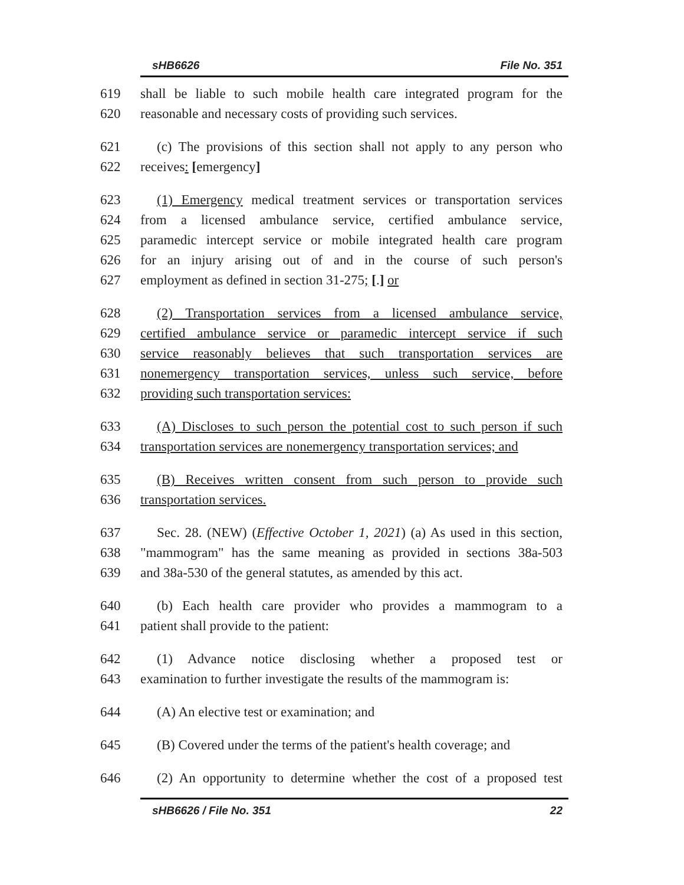sHB6626 File No. 351
619 shall be liable to such mobile health care integrated program for the
620 reasonable and necessary costs of providing such services.
621 (c) The provisions of this section shall not apply to any person who
622 receives: [emergency]
623 (1) Emergency medical treatment services or transportation services
624 from a licensed ambulance service, certified ambulance service,
625 paramedic intercept service or mobile integrated health care program
626 for an injury arising out of and in the course of such person's
627 employment as defined in section 31-275; [.] or
628 (2) Transportation services from a licensed ambulance service,
629 certified ambulance service or paramedic intercept service if such
630 service reasonably believes that such transportation services are
631 nonemergency transportation services, unless such service, before
632 providing such transportation services:
633 (A) Discloses to such person the potential cost to such person if such
634 transportation services are nonemergency transportation services; and
635 (B) Receives written consent from such person to provide such
636 transportation services.
637 Sec. 28. (NEW) (Effective October 1, 2021) (a) As used in this section,
638 "mammogram" has the same meaning as provided in sections 38a-503
639 and 38a-530 of the general statutes, as amended by this act.
640 (b) Each health care provider who provides a mammogram to a
641 patient shall provide to the patient:
642 (1) Advance notice disclosing whether a proposed test or
643 examination to further investigate the results of the mammogram is:
644 (A) An elective test or examination; and
645 (B) Covered under the terms of the patient's health coverage; and
646 (2) An opportunity to determine whether the cost of a proposed test
sHB6626 / File No. 351 22